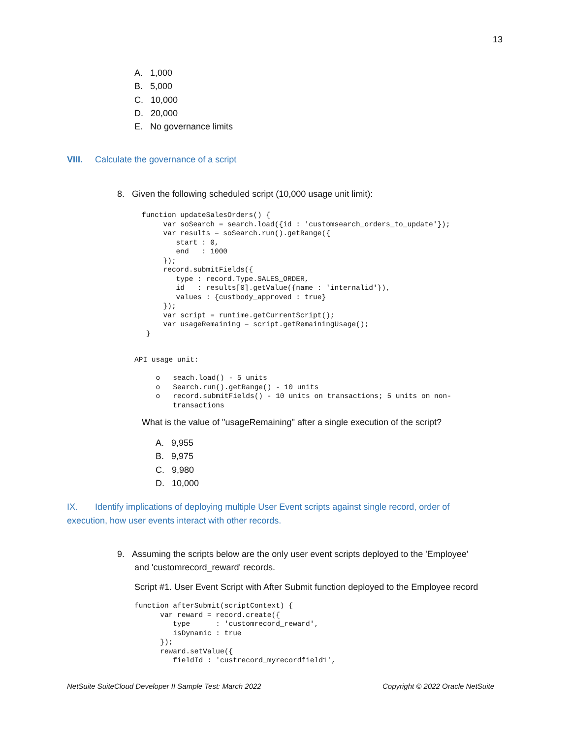13
A. 1,000
B. 5,000
C. 10,000
D. 20,000
E. No governance limits
VIII. Calculate the governance of a script
8. Given the following scheduled script (10,000 usage unit limit):
function updateSalesOrders() {
     var soSearch = search.load({id : 'customsearch_orders_to_update'});
     var results = soSearch.run().getRange({
        start : 0,
        end   : 1000
     });
     record.submitFields({
        type : record.Type.SALES_ORDER,
        id   : results[0].getValue({name : 'internalid'}),
        values : {custbody_approved : true}
     });
     var script = runtime.getCurrentScript();
     var usageRemaining = script.getRemainingUsage();
 }
API usage unit:

     o   seach.load() - 5 units
     o   Search.run().getRange() - 10 units
     o   record.submitFields() - 10 units on transactions; 5 units on non-
         transactions
What is the value of "usageRemaining" after a single execution of the script?
A. 9,955
B. 9,975
C. 9,980
D. 10,000
IX. Identify implications of deploying multiple User Event scripts against single record, order of execution, how user events interact with other records.
9. Assuming the scripts below are the only user event scripts deployed to the 'Employee'
and 'customrecord_reward' records.
Script #1. User Event Script with After Submit function deployed to the Employee record
function afterSubmit(scriptContext) {
      var reward = record.create({
         type      : 'customrecord_reward',
         isDynamic : true
      });
      reward.setValue({
         fieldId : 'custrecord_myrecordfield1',
NetSuite SuiteCloud Developer II Sample Test: March 2022 Copyright © 2022 Oracle NetSuite